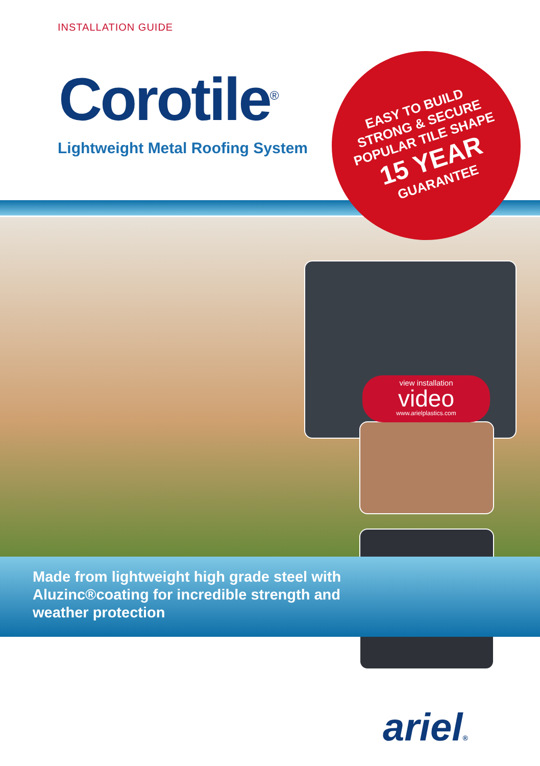INSTALLATION GUIDE
Corotile<sup>®</sup>
Lightweight Metal Roofing System
EASY TO BUILD
STRONG & SECURE
POPULAR TILE SHAPE
15 YEAR
GUARANTEE
view installation
video
www.arielplastics.com
Made from lightweight high grade steel with Aluzinc®coating for incredible strength and weather protection
ariel®